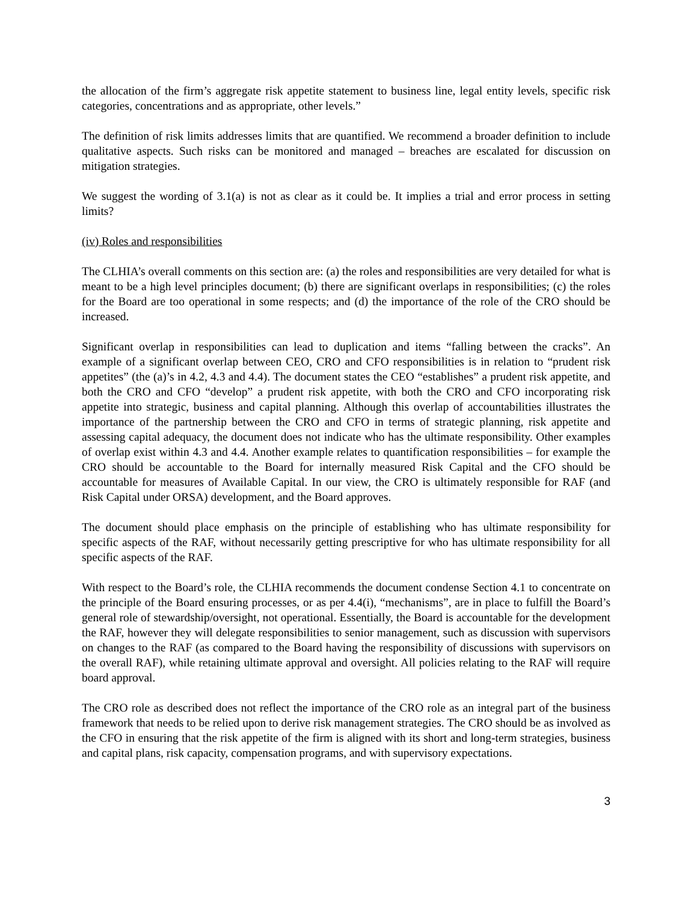the allocation of the firm’s aggregate risk appetite statement to business line, legal entity levels, specific risk categories, concentrations and as appropriate, other levels.”
The definition of risk limits addresses limits that are quantified. We recommend a broader definition to include qualitative aspects. Such risks can be monitored and managed – breaches are escalated for discussion on mitigation strategies.
We suggest the wording of 3.1(a) is not as clear as it could be. It implies a trial and error process in setting limits?
(iv) Roles and responsibilities
The CLHIA’s overall comments on this section are: (a) the roles and responsibilities are very detailed for what is meant to be a high level principles document; (b) there are significant overlaps in responsibilities; (c) the roles for the Board are too operational in some respects; and (d) the importance of the role of the CRO should be increased.
Significant overlap in responsibilities can lead to duplication and items “falling between the cracks”. An example of a significant overlap between CEO, CRO and CFO responsibilities is in relation to “prudent risk appetites” (the (a)’s in 4.2, 4.3 and 4.4). The document states the CEO “establishes” a prudent risk appetite, and both the CRO and CFO “develop” a prudent risk appetite, with both the CRO and CFO incorporating risk appetite into strategic, business and capital planning. Although this overlap of accountabilities illustrates the importance of the partnership between the CRO and CFO in terms of strategic planning, risk appetite and assessing capital adequacy, the document does not indicate who has the ultimate responsibility. Other examples of overlap exist within 4.3 and 4.4. Another example relates to quantification responsibilities – for example the CRO should be accountable to the Board for internally measured Risk Capital and the CFO should be accountable for measures of Available Capital. In our view, the CRO is ultimately responsible for RAF (and Risk Capital under ORSA) development, and the Board approves.
The document should place emphasis on the principle of establishing who has ultimate responsibility for specific aspects of the RAF, without necessarily getting prescriptive for who has ultimate responsibility for all specific aspects of the RAF.
With respect to the Board’s role, the CLHIA recommends the document condense Section 4.1 to concentrate on the principle of the Board ensuring processes, or as per 4.4(i), “mechanisms”, are in place to fulfill the Board’s general role of stewardship/oversight, not operational. Essentially, the Board is accountable for the development the RAF, however they will delegate responsibilities to senior management, such as discussion with supervisors on changes to the RAF (as compared to the Board having the responsibility of discussions with supervisors on the overall RAF), while retaining ultimate approval and oversight. All policies relating to the RAF will require board approval.
The CRO role as described does not reflect the importance of the CRO role as an integral part of the business framework that needs to be relied upon to derive risk management strategies. The CRO should be as involved as the CFO in ensuring that the risk appetite of the firm is aligned with its short and long-term strategies, business and capital plans, risk capacity, compensation programs, and with supervisory expectations.
3